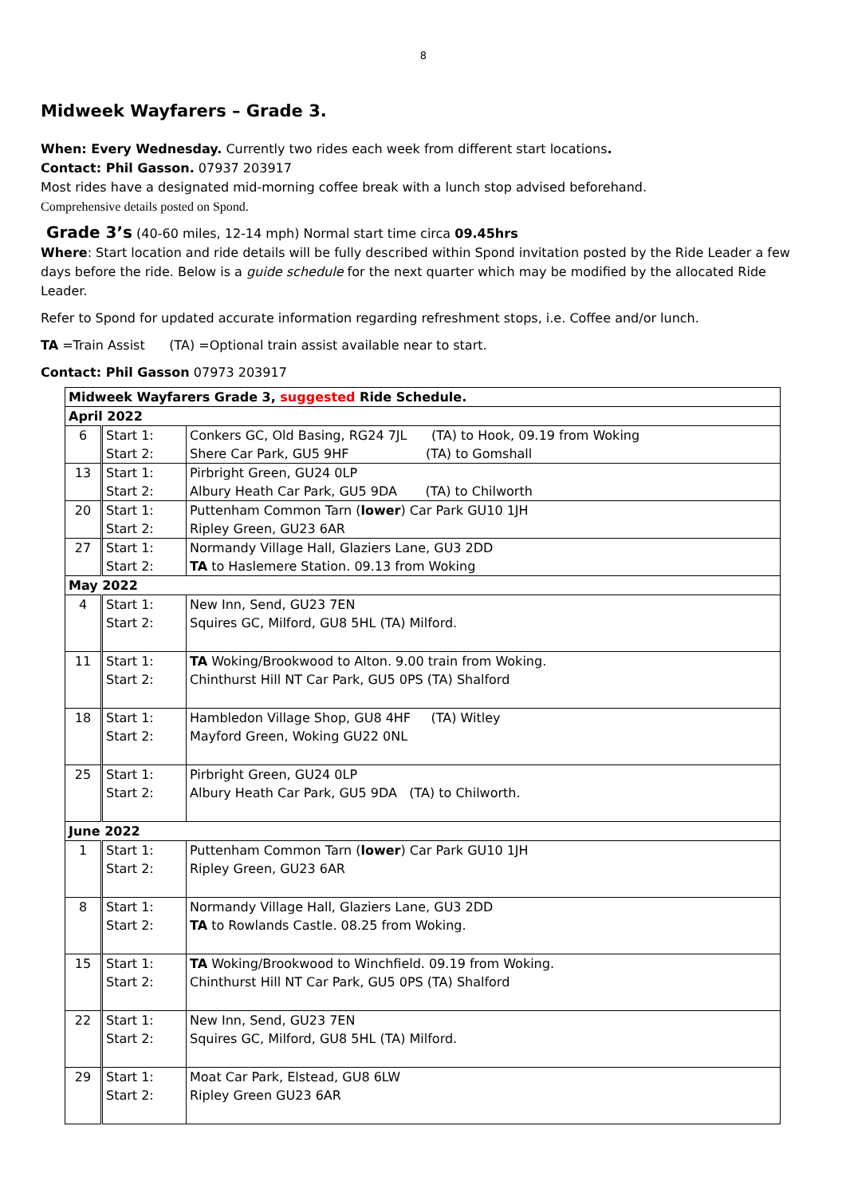8
Midweek Wayfarers – Grade 3.
When: Every Wednesday. Currently two rides each week from different start locations.
Contact: Phil Gasson. 07937 203917
Most rides have a designated mid-morning coffee break with a lunch stop advised beforehand.
Comprehensive details posted on Spond.
Grade 3’s (40-60 miles, 12-14 mph) Normal start time circa 09.45hrs
Where: Start location and ride details will be fully described within Spond invitation posted by the Ride Leader a few days before the ride. Below is a guide schedule for the next quarter which may be modified by the allocated Ride Leader.
Refer to Spond for updated accurate information regarding refreshment stops, i.e. Coffee and/or lunch.
TA =Train Assist (TA) =Optional train assist available near to start.
Contact: Phil Gasson 07973 203917
| Midweek Wayfarers Grade 3, suggested Ride Schedule. | | |
| April 2022 | | |
| 6 | Start 1: Start 2: | Conkers GC, Old Basing, RG24 7JL (TA) to Hook, 09.19 from Woking Shere Car Park, GU5 9HF (TA) to Gomshall |
| 13 | Start 1: Start 2: | Pirbright Green, GU24 0LP Albury Heath Car Park, GU5 9DA (TA) to Chilworth |
| 20 | Start 1: Start 2: | Puttenham Common Tarn ( lower ) Car Park GU10 1JH Ripley Green, GU23 6AR |
| 27 | Start 1: Start 2: | Normandy Village Hall, Glaziers Lane, GU3 2DD TA to Haslemere Station. 09.13 from Woking |
| May 2022 | | |
| 4 | Start 1: Start 2: | New Inn, Send, GU23 7EN Squires GC, Milford, GU8 5HL (TA) Milford. |
| 11 | Start 1: Start 2: | TA Woking/Brookwood to Alton. 9.00 train from Woking. Chinthurst Hill NT Car Park, GU5 0PS (TA) Shalford |
| 18 | Start 1: Start 2: | Hambledon Village Shop, GU8 4HF (TA) Witley Mayford Green, Woking GU22 0NL |
| 25 | Start 1: Start 2: | Pirbright Green, GU24 0LP Albury Heath Car Park, GU5 9DA (TA) to Chilworth. |
| June 2022 | | |
| 1 | Start 1: Start 2: | Puttenham Common Tarn ( lower ) Car Park GU10 1JH Ripley Green, GU23 6AR |
| 8 | Start 1: Start 2: | Normandy Village Hall, Glaziers Lane, GU3 2DD TA to Rowlands Castle. 08.25 from Woking. |
| 15 | Start 1: Start 2: | TA Woking/Brookwood to Winchfield. 09.19 from Woking. Chinthurst Hill NT Car Park, GU5 0PS (TA) Shalford |
| 22 | Start 1: Start 2: | New Inn, Send, GU23 7EN Squires GC, Milford, GU8 5HL (TA) Milford. |
| 29 | Start 1: Start 2: | Moat Car Park, Elstead, GU8 6LW Ripley Green GU23 6AR |